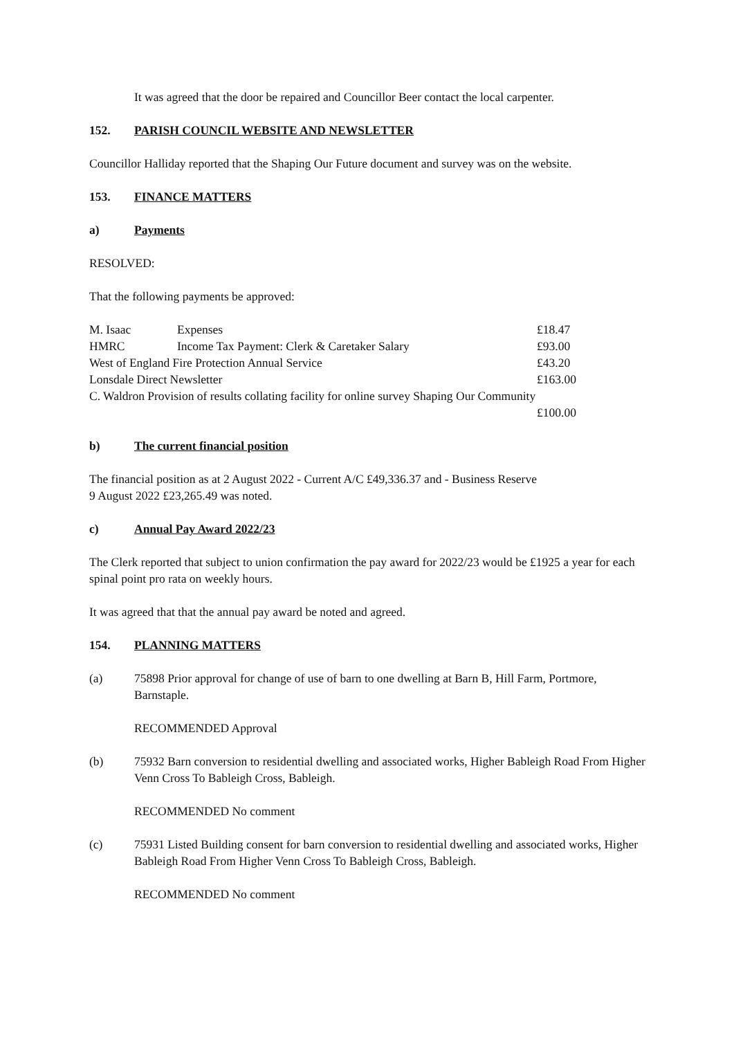It was agreed that the door be repaired and Councillor Beer contact the local carpenter.
152. PARISH COUNCIL WEBSITE AND NEWSLETTER
Councillor Halliday reported that the Shaping Our Future document and survey was on the website.
153. FINANCE MATTERS
a) Payments
RESOLVED:
That the following payments be approved:
| M. Isaac | Expenses | £18.47 |
| HMRC | Income Tax Payment: Clerk & Caretaker Salary | £93.00 |
| West of England Fire Protection Annual Service | | £43.20 |
| Lonsdale Direct Newsletter | | £163.00 |
| C. Waldron Provision of results collating facility for online survey Shaping Our Community | | |
| | | £100.00 |
b) The current financial position
The financial position as at 2 August 2022 - Current A/C £49,336.37 and - Business Reserve
9 August 2022 £23,265.49 was noted.
c) Annual Pay Award 2022/23
The Clerk reported that subject to union confirmation the pay award for 2022/23 would be £1925 a year for each spinal point pro rata on weekly hours.
It was agreed that that the annual pay award be noted and agreed.
154. PLANNING MATTERS
(a) 75898 Prior approval for change of use of barn to one dwelling at Barn B, Hill Farm, Portmore, Barnstaple.
RECOMMENDED Approval
(b) 75932 Barn conversion to residential dwelling and associated works, Higher Bableigh Road From Higher Venn Cross To Bableigh Cross, Bableigh.
RECOMMENDED No comment
(c) 75931 Listed Building consent for barn conversion to residential dwelling and associated works, Higher Bableigh Road From Higher Venn Cross To Bableigh Cross, Bableigh.
RECOMMENDED No comment